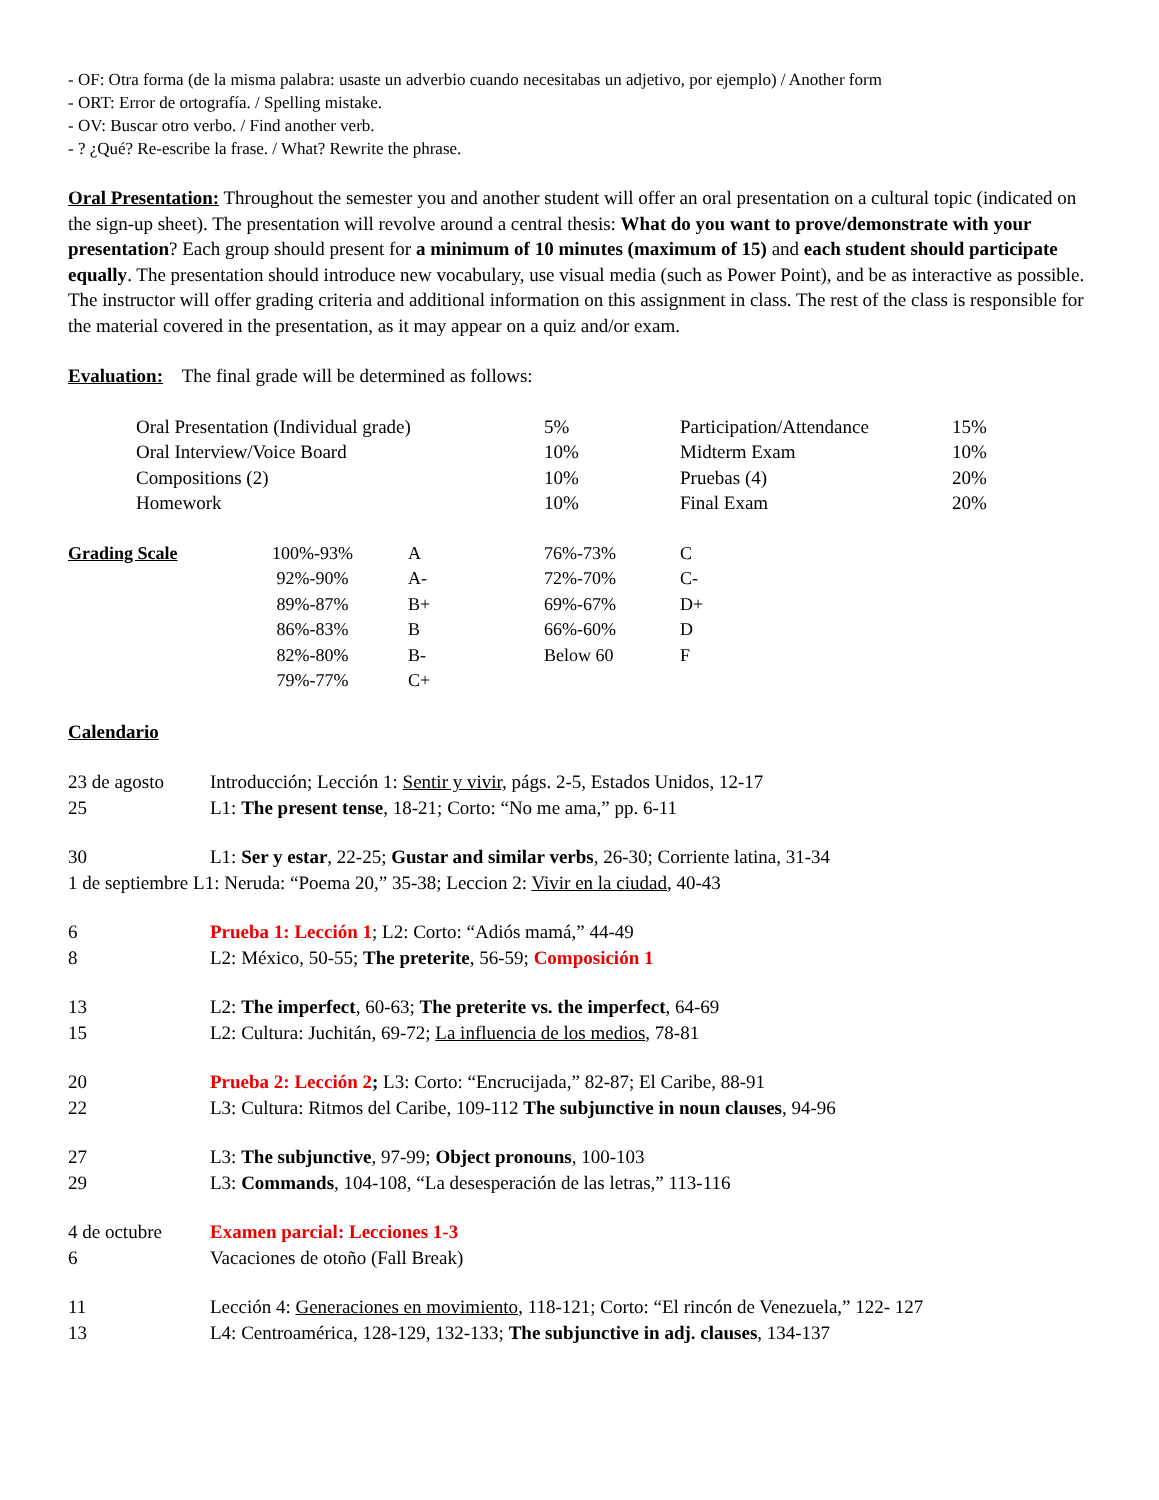- OF: Otra forma (de la misma palabra: usaste un adverbio cuando necesitabas un adjetivo, por ejemplo) / Another form
- ORT: Error de ortografía. / Spelling mistake.
- OV: Buscar otro verbo. / Find another verb.
- ? ¿Qué? Re-escribe la frase. / What? Rewrite the phrase.
Oral Presentation: Throughout the semester you and another student will offer an oral presentation on a cultural topic (indicated on the sign-up sheet). The presentation will revolve around a central thesis: What do you want to prove/demonstrate with your presentation? Each group should present for a minimum of 10 minutes (maximum of 15) and each student should participate equally. The presentation should introduce new vocabulary, use visual media (such as Power Point), and be as interactive as possible. The instructor will offer grading criteria and additional information on this assignment in class. The rest of the class is responsible for the material covered in the presentation, as it may appear on a quiz and/or exam.
Evaluation: The final grade will be determined as follows:
| Oral Presentation (Individual grade) | 5% | Participation/Attendance | 15% |
| Oral Interview/Voice Board | 10% | Midterm Exam | 10% |
| Compositions (2) | 10% | Pruebas (4) | 20% |
| Homework | 10% | Final Exam | 20% |
| Grading Scale | 100%-93% | A | 76%-73% | C |
| | 92%-90% | A- | 72%-70% | C- |
| | 89%-87% | B+ | 69%-67% | D+ |
| | 86%-83% | B | 66%-60% | D |
| | 82%-80% | B- | Below 60 | F |
| | 79%-77% | C+ | | |
Calendario
| 23 de agosto | Introducción; Lección 1: Sentir y vivir, págs. 2-5, Estados Unidos, 12-17 |
| 25 | L1: The present tense , 18-21; Corto: “No me ama,” pp. 6-11 |
| 30 | L1: Ser y estar , 22-25; Gustar and similar verbs , 26-30; Corriente latina, 31-34 |
| 1 de septiembre L1: Neruda: “Poema 20,” 35-38; Leccion 2: Vivir en la ciudad , 40-43 | |
| 6 | Prueba 1: Lección 1 ; L2: Corto: “Adiós mamá,” 44-49 |
| 8 | L2: México, 50-55; The preterite , 56-59; Composición 1 |
| 13 | L2: The imperfect , 60-63; The preterite vs. the imperfect , 64-69 |
| 15 | L2: Cultura: Juchitán, 69-72; La influencia de los medios , 78-81 |
| 20 | Prueba 2: Lección 2 ; L3: Corto: “Encrucijada,” 82-87; El Caribe, 88-91 |
| 22 | L3: Cultura: Ritmos del Caribe, 109-112 The subjunctive in noun clauses , 94-96 |
| 27 | L3: The subjunctive , 97-99; Object pronouns , 100-103 |
| 29 | L3: Commands , 104-108, “La desesperación de las letras,” 113-116 |
| 4 de octubre | Examen parcial: Lecciones 1-3 |
| 6 | Vacaciones de otoño (Fall Break) |
| 11 | Lección 4: Generaciones en movimiento , 118-121; Corto: “El rincón de Venezuela,” 122- 127 |
| 13 | L4: Centroamérica, 128-129, 132-133; The subjunctive in adj. clauses , 134-137 |